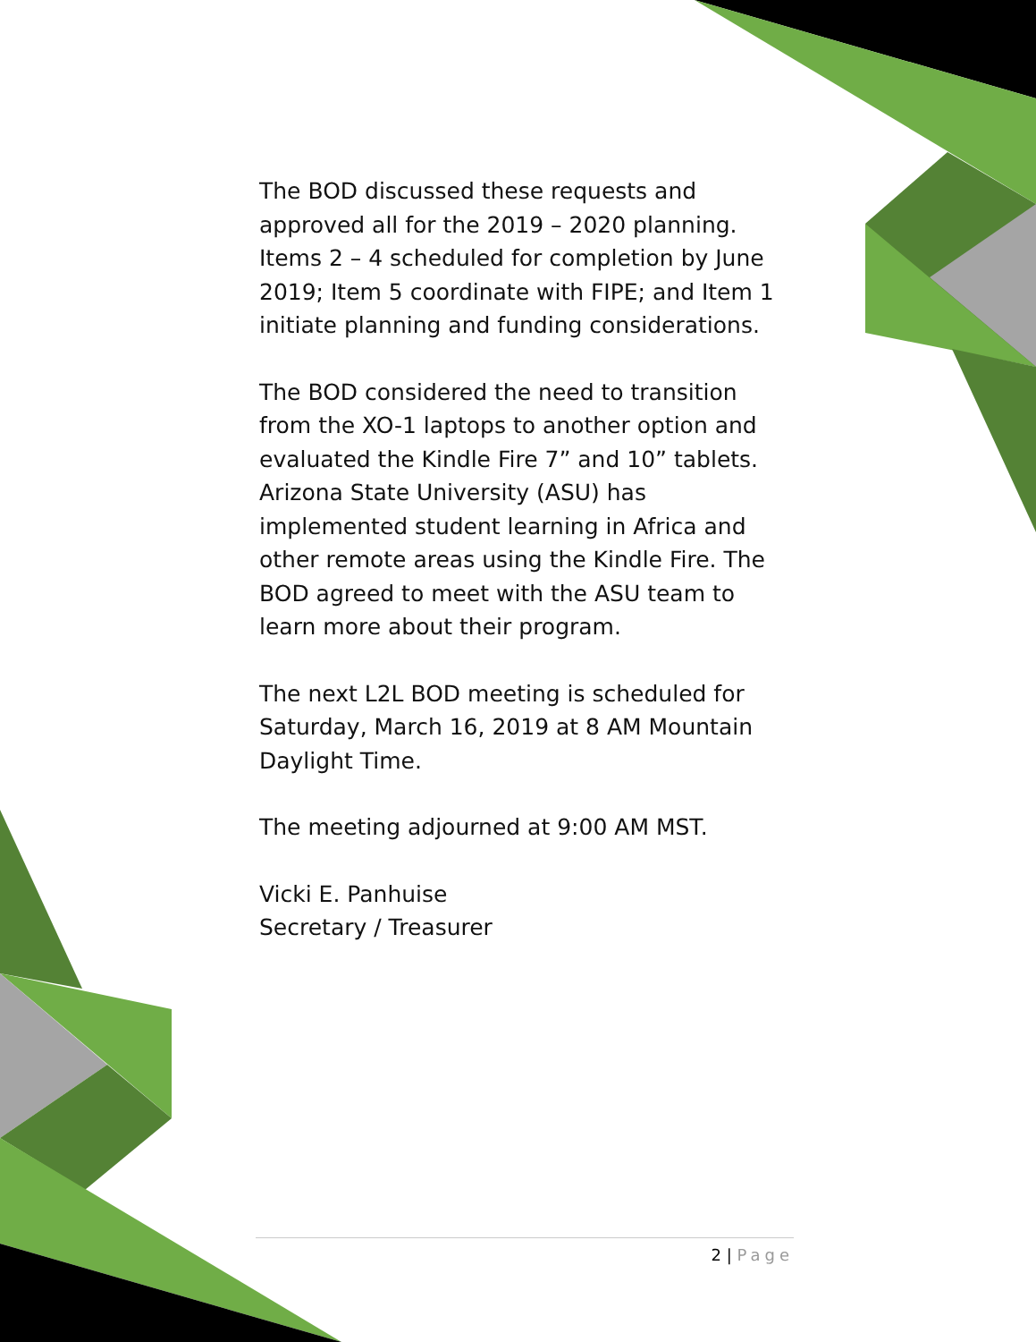The BOD discussed these requests and approved all for the 2019 – 2020 planning. Items 2 – 4 scheduled for completion by June 2019; Item 5 coordinate with FIPE; and Item 1 initiate planning and funding considerations.
The BOD considered the need to transition from the XO-1 laptops to another option and evaluated the Kindle Fire 7” and 10” tablets. Arizona State University (ASU) has implemented student learning in Africa and other remote areas using the Kindle Fire. The BOD agreed to meet with the ASU team to learn more about their program.
The next L2L BOD meeting is scheduled for Saturday, March 16, 2019 at 8 AM Mountain Daylight Time.
The meeting adjourned at 9:00 AM MST.
Vicki E. Panhuise
Secretary / Treasurer
2 | Page